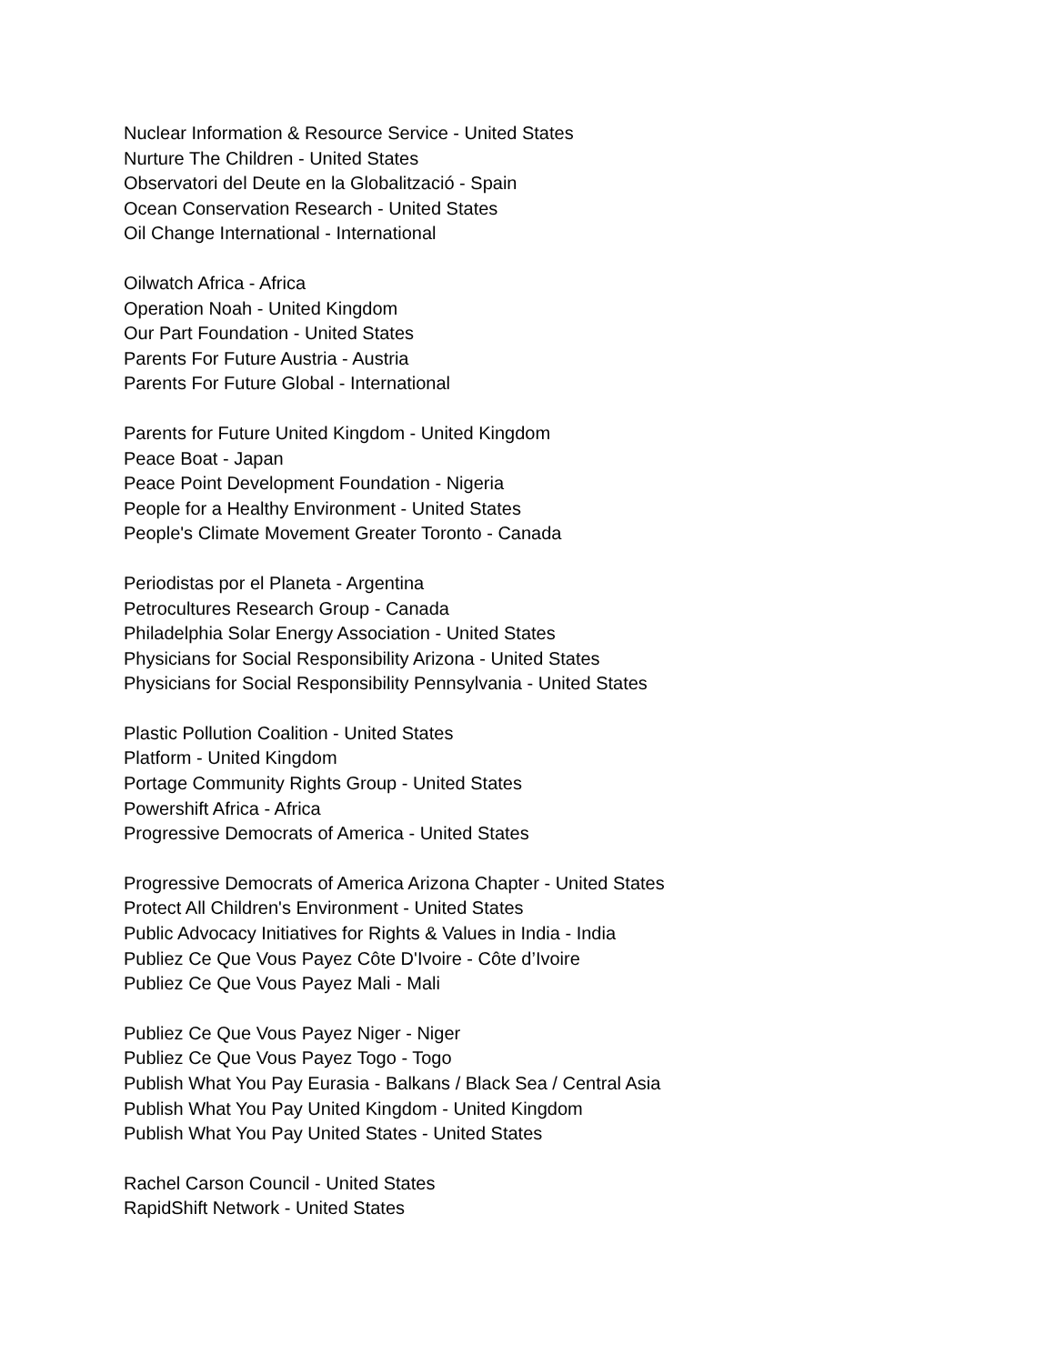Nuclear Information & Resource Service - United States
Nurture The Children - United States
Observatori del Deute en la Globalització - Spain
Ocean Conservation Research - United States
Oil Change International - International
Oilwatch Africa - Africa
Operation Noah - United Kingdom
Our Part Foundation - United States
Parents For Future Austria - Austria
Parents For Future Global - International
Parents for Future United Kingdom - United Kingdom
Peace Boat - Japan
Peace Point Development Foundation - Nigeria
People for a Healthy Environment - United States
People's Climate Movement Greater Toronto - Canada
Periodistas por el Planeta - Argentina
Petrocultures Research Group - Canada
Philadelphia Solar Energy Association - United States
Physicians for Social Responsibility Arizona - United States
Physicians for Social Responsibility Pennsylvania - United States
Plastic Pollution Coalition - United States
Platform - United Kingdom
Portage Community Rights Group - United States
Powershift Africa - Africa
Progressive Democrats of America - United States
Progressive Democrats of America Arizona Chapter - United States
Protect All Children's Environment - United States
Public Advocacy Initiatives for Rights & Values in India - India
Publiez Ce Que Vous Payez Côte D'Ivoire - Côte d’Ivoire
Publiez Ce Que Vous Payez Mali - Mali
Publiez Ce Que Vous Payez Niger - Niger
Publiez Ce Que Vous Payez Togo - Togo
Publish What You Pay Eurasia - Balkans / Black Sea / Central Asia
Publish What You Pay United Kingdom - United Kingdom
Publish What You Pay United States - United States
Rachel Carson Council - United States
RapidShift Network - United States